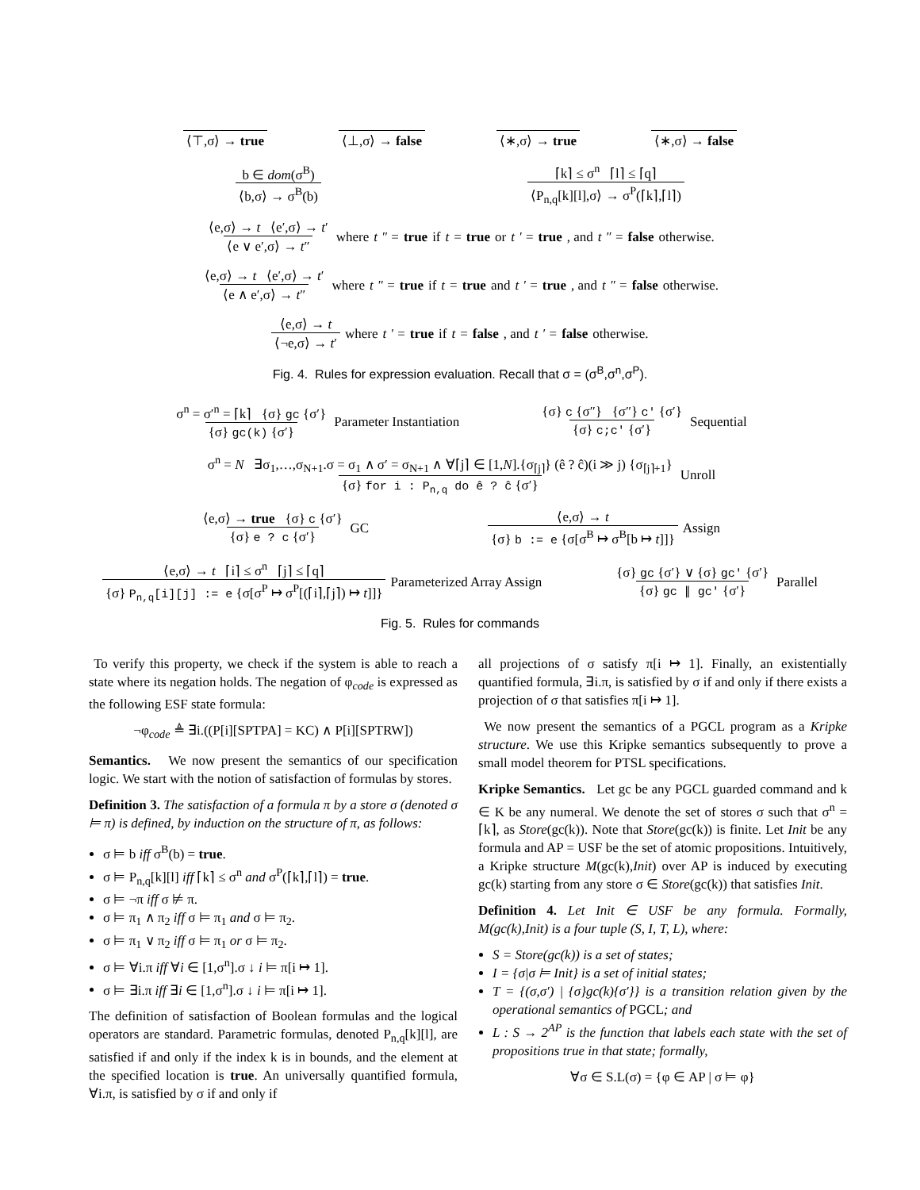⟨⊤,σ⟩ → true ⟨⊥,σ⟩ → false ⟨∗,σ⟩ → true ⟨∗,σ⟩ → false
b ∈ dom(σ<sup>B</sup>) ⟨b,σ⟩ → σ<sup>B</sup>(b) ⌈k⌉ ≤ σ<sup>n</sup> ⌈l⌉ ≤ ⌈q⌉ ⟨P<sub>n,q</sub>[k][l],σ⟩ → σ<sup>P</sup>(⌈k⌉,⌈l⌉)
⟨e,σ⟩ → t ⟨e′,σ⟩ → t′ ⟨e ∨ e′,σ⟩ → t″ where t ″ = true if t = true or t ′ = true, and t ″ = false otherwise.
⟨e,σ⟩ → t ⟨e′,σ⟩ → t′ ⟨e ∧ e′,σ⟩ → t″ where t ″ = true if t = true and t ′ = true, and t ″ = false otherwise.
⟨e,σ⟩ → t ⟨¬e,σ⟩ → t′ where t ′ = true if t = false, and t ′ = false otherwise.
Fig. 4. Rules for expression evaluation. Recall that σ = (σ<sup>B</sup>,σ<sup>n</sup>,σ<sup>P</sup>).
σ<sup>n</sup> = σ′<sup>n</sup> = ⌈k⌉ {σ} gc {σ′} {σ} gc(k) {σ′} Parameter Instantiation {σ} c {σ″} {σ″} c′ {σ′} {σ} c;c′ {σ′} Sequential
σ<sup>n</sup> = N ∃σ<sub>1</sub>,…,σ<sub>N+1</sub>.σ = σ<sub>1</sub> ∧ σ′ = σ<sub>N+1</sub> ∧ ∀⌈j⌉ ∈ [1,N].{σ<sub>⌈j⌉</sub>} (ê ? ĉ)(i ≫ j) {σ<sub>⌈j⌉+1</sub>} {σ} for i : P<sub>n,q</sub> do ê ? ĉ {σ′} Unroll
⟨e,σ⟩ → true {σ} c {σ′} {σ} e ? c {σ′} GC ⟨e,σ⟩ → t {σ} b := e {σ[σ<sup>B</sup> ↦ σ<sup>B</sup>[b ↦ t]]} Assign
⟨e,σ⟩ → t ⌈i⌉ ≤ σ<sup>n</sup> ⌈j⌉ ≤ ⌈q⌉ {σ} P<sub>n,q</sub>[i][j] := e {σ[σ<sup>P</sup> ↦ σ<sup>P</sup>[(⌈i⌉,⌈j⌉) ↦ t]]} Parameterized Array Assign {σ} gc {σ′} ∨ {σ} gc′ {σ′} {σ} gc ∥ gc′ {σ′} Parallel
Fig. 5. Rules for commands
To verify this property, we check if the system is able to reach a state where its negation holds. The negation of φ<sub>code</sub> is expressed as the following ESF state formula:
¬φ<sub>code</sub> ≜ ∃i.((P[i][SPTPA] = KC) ∧ P[i][SPTRW])
Semantics. We now present the semantics of our specification logic. We start with the notion of satisfaction of formulas by stores.
Definition 3. The satisfaction of a formula π by a store σ (denoted σ ⊨ π) is defined, by induction on the structure of π, as follows:
σ ⊨ b iff σ<sup>B</sup>(b) = true.
σ ⊨ P<sub>n,q</sub>[k][l] iff ⌈k⌉ ≤ σ<sup>n</sup> and σ<sup>P</sup>(⌈k⌉,⌈l⌉) = true.
σ ⊨ ¬π iff σ ⊭ π.
σ ⊨ π<sub>1</sub> ∧ π<sub>2</sub> iff σ ⊨ π<sub>1</sub> and σ ⊨ π<sub>2</sub>.
σ ⊨ π<sub>1</sub> ∨ π<sub>2</sub> iff σ ⊨ π<sub>1</sub> or σ ⊨ π<sub>2</sub>.
σ ⊨ ∀i.π iff ∀i ∈ [1,σ<sup>n</sup>].σ ↓ i ⊨ π[i ↦ 1].
σ ⊨ ∃i.π iff ∃i ∈ [1,σ<sup>n</sup>].σ ↓ i ⊨ π[i ↦ 1].
The definition of satisfaction of Boolean formulas and the logical operators are standard. Parametric formulas, denoted P<sub>n,q</sub>[k][l], are satisfied if and only if the index k is in bounds, and the element at the specified location is true. An universally quantified formula, ∀i.π, is satisfied by σ if and only if
all projections of σ satisfy π[i ↦ 1]. Finally, an existentially quantified formula, ∃i.π, is satisfied by σ if and only if there exists a projection of σ that satisfies π[i ↦ 1].
We now present the semantics of a PGCL program as a Kripke structure. We use this Kripke semantics subsequently to prove a small model theorem for PTSL specifications.
Kripke Semantics. Let gc be any PGCL guarded command and k ∈ K be any numeral. We denote the set of stores σ such that σ<sup>n</sup> = ⌈k⌉, as Store(gc(k)). Note that Store(gc(k)) is finite. Let Init be any formula and AP = USF be the set of atomic propositions. Intuitively, a Kripke structure M(gc(k),Init) over AP is induced by executing gc(k) starting from any store σ ∈ Store(gc(k)) that satisfies Init.
Definition 4. Let Init ∈ USF be any formula. Formally, M(gc(k),Init) is a four tuple (S, I, T, L), where:
S = Store(gc(k)) is a set of states;
I = {σ|σ ⊨ Init} is a set of initial states;
T = {(σ,σ′) | {σ}gc(k){σ′}} is a transition relation given by the operational semantics of PGCL; and
L : S → 2<sup>AP</sup> is the function that labels each state with the set of propositions true in that state; formally,
∀σ ∈ S.L(σ) = {φ ∈ AP | σ ⊨ φ}